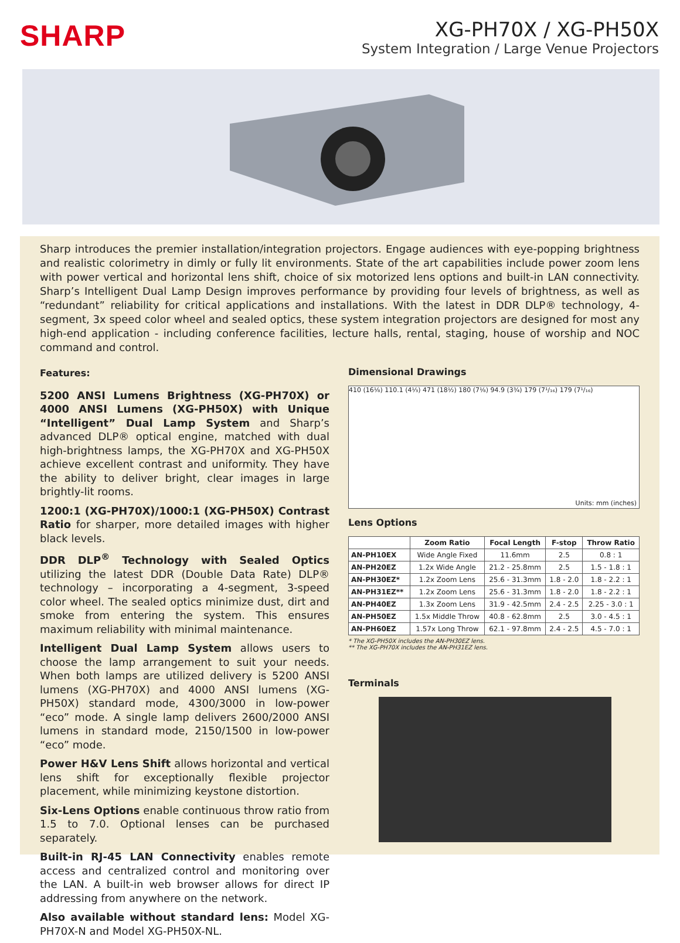SHARP
XG-PH70X / XG-PH50X
System Integration / Large Venue Projectors
Sharp introduces the premier installation/integration projectors. Engage audiences with eye-popping brightness and realistic colorimetry in dimly or fully lit environments. State of the art capabilities include power zoom lens with power vertical and horizontal lens shift, choice of six motorized lens options and built-in LAN connectivity. Sharp’s Intelligent Dual Lamp Design improves performance by providing four levels of brightness, as well as “redundant” reliability for critical applications and installations. With the latest in DDR DLP® technology, 4-segment, 3x speed color wheel and sealed optics, these system integration projectors are designed for most any high-end application - including conference facilities, lecture halls, rental, staging, house of worship and NOC command and control.
Features:
5200 ANSI Lumens Brightness (XG-PH70X) or 4000 ANSI Lumens (XG-PH50X) with Unique “Intelligent” Dual Lamp System and Sharp’s advanced DLP® optical engine, matched with dual high-brightness lamps, the XG-PH70X and XG-PH50X achieve excellent contrast and uniformity. They have the ability to deliver bright, clear images in large brightly-lit rooms.
1200:1 (XG-PH70X)/1000:1 (XG-PH50X) Contrast Ratio for sharper, more detailed images with higher black levels.
DDR DLP<sup>®</sup> Technology with Sealed Optics utilizing the latest DDR (Double Data Rate) DLP® technology – incorporating a 4-segment, 3-speed color wheel. The sealed optics minimize dust, dirt and smoke from entering the system. This ensures maximum reliability with minimal maintenance.
Intelligent Dual Lamp System allows users to choose the lamp arrangement to suit your needs. When both lamps are utilized delivery is 5200 ANSI lumens (XG-PH70X) and 4000 ANSI lumens (XG-PH50X) standard mode, 4300/3000 in low-power “eco” mode. A single lamp delivers 2600/2000 ANSI lumens in standard mode, 2150/1500 in low-power “eco” mode.
Power H&V Lens Shift allows horizontal and vertical lens shift for exceptionally flexible projector placement, while minimizing keystone distortion.
Six-Lens Options enable continuous throw ratio from 1.5 to 7.0. Optional lenses can be purchased separately.
Built-in RJ-45 LAN Connectivity enables remote access and centralized control and monitoring over the LAN. A built-in web browser allows for direct IP addressing from anywhere on the network.
Also available without standard lens: Model XG-PH70X-N and Model XG-PH50X-NL.
Dimensional Drawings
410 (16⅛) 110.1 (4⅓) 471 (18½) 180 (7⅛) 94.9 (3¾) 179 (7¹/₁₆) 179 (7¹/₁₆)
Units: mm (inches)
Lens Options
| | Zoom Ratio | Focal Length | F-stop | Throw Ratio |
| --- | --- | --- | --- | --- |
| AN-PH10EX | Wide Angle Fixed | 11.6mm | 2.5 | 0.8 : 1 |
| AN-PH20EZ | 1.2x Wide Angle | 21.2 - 25.8mm | 2.5 | 1.5 - 1.8 : 1 |
| AN-PH30EZ* | 1.2x Zoom Lens | 25.6 - 31.3mm | 1.8 - 2.0 | 1.8 - 2.2 : 1 |
| AN-PH31EZ** | 1.2x Zoom Lens | 25.6 - 31.3mm | 1.8 - 2.0 | 1.8 - 2.2 : 1 |
| AN-PH40EZ | 1.3x Zoom Lens | 31.9 - 42.5mm | 2.4 - 2.5 | 2.25 - 3.0 : 1 |
| AN-PH50EZ | 1.5x Middle Throw | 40.8 - 62.8mm | 2.5 | 3.0 - 4.5 : 1 |
| AN-PH60EZ | 1.57x Long Throw | 62.1 - 97.8mm | 2.4 - 2.5 | 4.5 - 7.0 : 1 |
* The XG-PH50X includes the AN-PH30EZ lens.
** The XG-PH70X includes the AN-PH31EZ lens.
Terminals